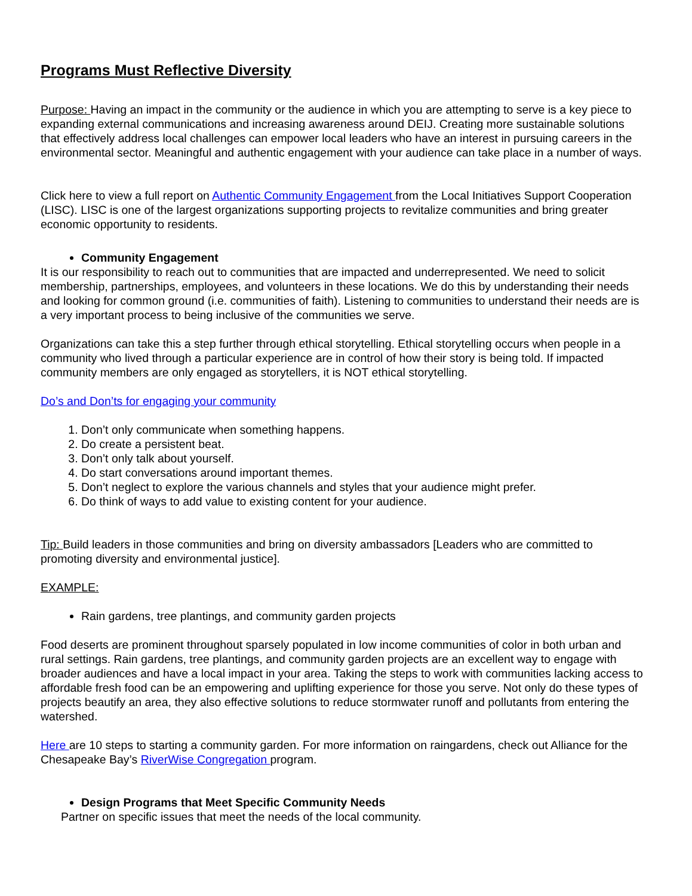Programs Must Reflective Diversity
Purpose: Having an impact in the community or the audience in which you are attempting to serve is a key piece to expanding external communications and increasing awareness around DEIJ. Creating more sustainable solutions that effectively address local challenges can empower local leaders who have an interest in pursuing careers in the environmental sector. Meaningful and authentic engagement with your audience can take place in a number of ways.
Click here to view a full report on Authentic Community Engagement from the Local Initiatives Support Cooperation (LISC). LISC is one of the largest organizations supporting projects to revitalize communities and bring greater economic opportunity to residents.
Community Engagement
It is our responsibility to reach out to communities that are impacted and underrepresented. We need to solicit membership, partnerships, employees, and volunteers in these locations. We do this by understanding their needs and looking for common ground (i.e. communities of faith). Listening to communities to understand their needs are is a very important process to being inclusive of the communities we serve.
Organizations can take this a step further through ethical storytelling. Ethical storytelling occurs when people in a community who lived through a particular experience are in control of how their story is being told. If impacted community members are only engaged as storytellers, it is NOT ethical storytelling.
Do’s and Don’ts for engaging your community
1. Don’t only communicate when something happens.
2. Do create a persistent beat.
3. Don’t only talk about yourself.
4. Do start conversations around important themes.
5. Don’t neglect to explore the various channels and styles that your audience might prefer.
6. Do think of ways to add value to existing content for your audience.
Tip: Build leaders in those communities and bring on diversity ambassadors [Leaders who are committed to promoting diversity and environmental justice].
EXAMPLE:
Rain gardens, tree plantings, and community garden projects
Food deserts are prominent throughout sparsely populated in low income communities of color in both urban and rural settings. Rain gardens, tree plantings, and community garden projects are an excellent way to engage with broader audiences and have a local impact in your area. Taking the steps to work with communities lacking access to affordable fresh food can be an empowering and uplifting experience for those you serve. Not only do these types of projects beautify an area, they also effective solutions to reduce stormwater runoff and pollutants from entering the watershed.
Here are 10 steps to starting a community garden. For more information on raingardens, check out Alliance for the Chesapeake Bay’s RiverWise Congregation program.
Design Programs that Meet Specific Community Needs
Partner on specific issues that meet the needs of the local community.